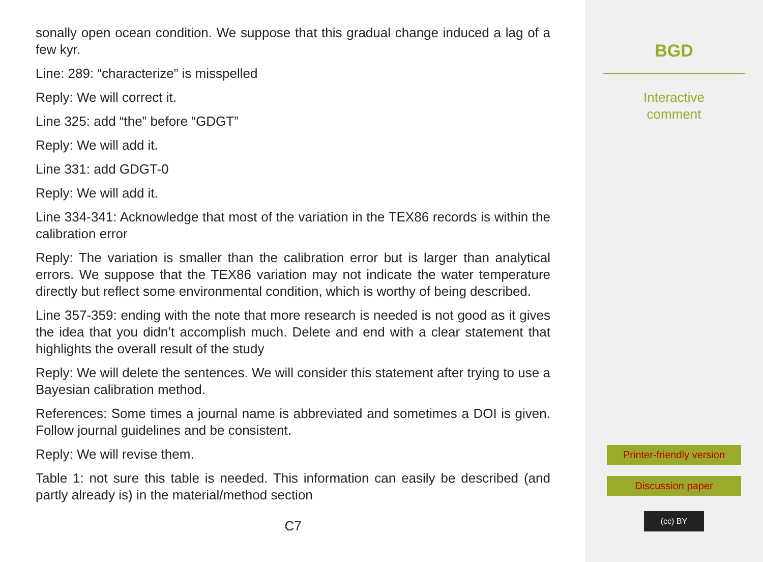sonally open ocean condition. We suppose that this gradual change induced a lag of a few kyr.
Line: 289: “characterize” is misspelled
Reply: We will correct it.
Line 325: add “the” before “GDGT”
Reply: We will add it.
Line 331: add GDGT-0
Reply: We will add it.
Line 334-341: Acknowledge that most of the variation in the TEX86 records is within the calibration error
Reply: The variation is smaller than the calibration error but is larger than analytical errors. We suppose that the TEX86 variation may not indicate the water temperature directly but reflect some environmental condition, which is worthy of being described.
Line 357-359: ending with the note that more research is needed is not good as it gives the idea that you didn’t accomplish much. Delete and end with a clear statement that highlights the overall result of the study
Reply: We will delete the sentences. We will consider this statement after trying to use a Bayesian calibration method.
References: Some times a journal name is abbreviated and sometimes a DOI is given. Follow journal guidelines and be consistent.
Reply: We will revise them.
Table 1: not sure this table is needed. This information can easily be described (and partly already is) in the material/method section
C7
BGD
Interactive
comment
Printer-friendly version
Discussion paper
(cc) BY